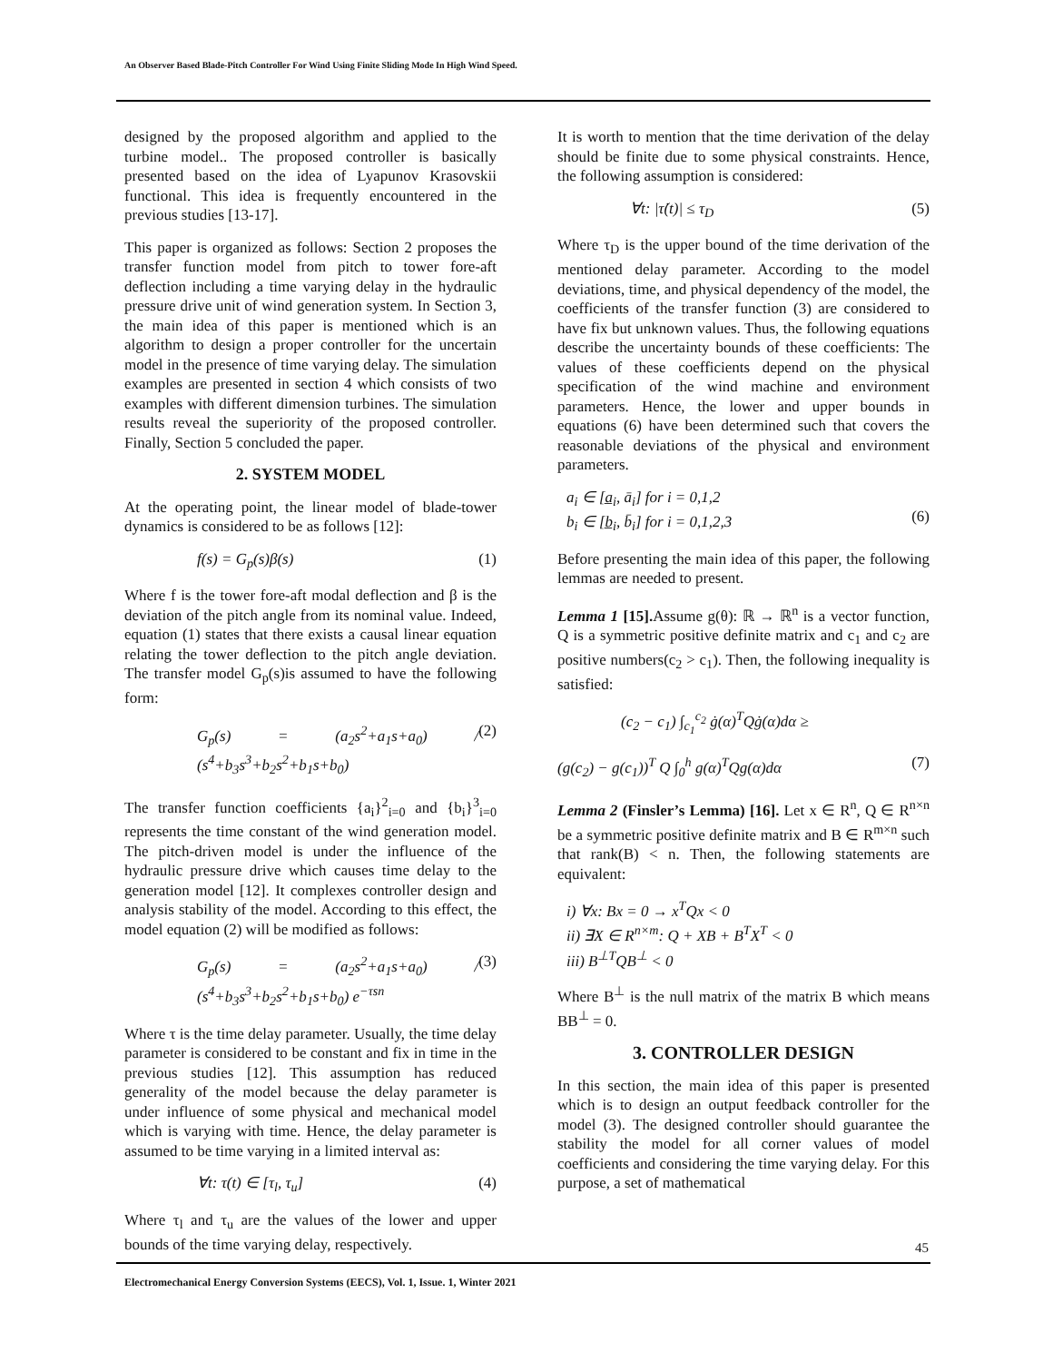An Observer Based Blade-Pitch Controller For Wind Using Finite Sliding Mode In High Wind Speed.
designed by the proposed algorithm and applied to the turbine model.. The proposed controller is basically presented based on the idea of Lyapunov Krasovskii functional. This idea is frequently encountered in the previous studies [13-17].
This paper is organized as follows: Section 2 proposes the transfer function model from pitch to tower fore-aft deflection including a time varying delay in the hydraulic pressure drive unit of wind generation system. In Section 3, the main idea of this paper is mentioned which is an algorithm to design a proper controller for the uncertain model in the presence of time varying delay. The simulation examples are presented in section 4 which consists of two examples with different dimension turbines. The simulation results reveal the superiority of the proposed controller. Finally, Section 5 concluded the paper.
2. SYSTEM MODEL
At the operating point, the linear model of blade-tower dynamics is considered to be as follows [12]:
f(s) = G<sub>p</sub>(s)β(s) (1)
Where f is the tower fore-aft modal deflection and β is the deviation of the pitch angle from its nominal value. Indeed, equation (1) states that there exists a causal linear equation relating the tower deflection to the pitch angle deviation. The transfer model G<sub>p</sub>(s)is assumed to have the following form:
G<sub>p</sub>(s) = (a<sub>2</sub>s<sup>2</sup>+a<sub>1</sub>s+a<sub>0</sub>) / (s<sup>4</sup>+b<sub>3</sub>s<sup>3</sup>+b<sub>2</sub>s<sup>2</sup>+b<sub>1</sub>s+b<sub>0</sub>) (2)
The transfer function coefficients {a<sub>i</sub>}<sup>2</sup><sub>i=0</sub> and {b<sub>i</sub>}<sup>3</sup><sub>i=0</sub> represents the time constant of the wind generation model. The pitch-driven model is under the influence of the hydraulic pressure drive which causes time delay to the generation model [12]. It complexes controller design and analysis stability of the model. According to this effect, the model equation (2) will be modified as follows:
G<sub>p</sub>(s) = (a<sub>2</sub>s<sup>2</sup>+a<sub>1</sub>s+a<sub>0</sub>) / (s<sup>4</sup>+b<sub>3</sub>s<sup>3</sup>+b<sub>2</sub>s<sup>2</sup>+b<sub>1</sub>s+b<sub>0</sub>) e<sup>−τsn</sup> (3)
Where τ is the time delay parameter. Usually, the time delay parameter is considered to be constant and fix in time in the previous studies [12]. This assumption has reduced generality of the model because the delay parameter is under influence of some physical and mechanical model which is varying with time. Hence, the delay parameter is assumed to be time varying in a limited interval as:
∀t: τ(t) ∈ [τ<sub>l</sub>, τ<sub>u</sub>] (4)
Where τ<sub>l</sub> and τ<sub>u</sub> are the values of the lower and upper bounds of the time varying delay, respectively.
It is worth to mention that the time derivation of the delay should be finite due to some physical constraints. Hence, the following assumption is considered:
∀t: |τ̇(t)| ≤ τ<sub>D</sub> (5)
Where τ<sub>D</sub> is the upper bound of the time derivation of the mentioned delay parameter. According to the model deviations, time, and physical dependency of the model, the coefficients of the transfer function (3) are considered to have fix but unknown values. Thus, the following equations describe the uncertainty bounds of these coefficients: The values of these coefficients depend on the physical specification of the wind machine and environment parameters. Hence, the lower and upper bounds in equations (6) have been determined such that covers the reasonable deviations of the physical and environment parameters.
a<sub>i</sub> ∈ [a̲<sub>i</sub>, ā<sub>i</sub>] for i = 0,1,2
b<sub>i</sub> ∈ [b̲<sub>i</sub>, b̄<sub>i</sub>] for i = 0,1,2,3
(6)
Before presenting the main idea of this paper, the following lemmas are needed to present.
Lemma 1 [15]. Assume g(θ): ℝ → ℝ<sup>n</sup> is a vector function, Q is a symmetric positive definite matrix and c<sub>1</sub> and c<sub>2</sub> are positive numbers(c<sub>2</sub> > c<sub>1</sub>). Then, the following inequality is satisfied:
(c<sub>2</sub> − c<sub>1</sub>) ∫<sub>c<sub>1</sub></sub><sup>c<sub>2</sub></sup> ġ(α)<sup>T</sup>Qġ(α)dα ≥
(g(c<sub>2</sub>) − g(c<sub>1</sub>))<sup>T</sup> Q ∫<sub>0</sub><sup>h</sup> g(α)<sup>T</sup>Qg(α)dα (7)
Lemma 2 (Finsler’s Lemma) [16]. Let x ∈ R<sup>n</sup>, Q ∈ R<sup>n×n</sup> be a symmetric positive definite matrix and B ∈ R<sup>m×n</sup> such that rank(B) < n. Then, the following statements are equivalent:
i) ∀x: Bx = 0 → x<sup>T</sup>Qx < 0
ii) ∃X ∈ R<sup>n×m</sup>: Q + XB + B<sup>T</sup>X<sup>T</sup> < 0
iii) B<sup>⊥T</sup>QB<sup>⊥</sup> < 0
Where B<sup>⊥</sup> is the null matrix of the matrix B which means BB<sup>⊥</sup> = 0.
3. CONTROLLER DESIGN
In this section, the main idea of this paper is presented which is to design an output feedback controller for the model (3). The designed controller should guarantee the stability the model for all corner values of model coefficients and considering the time varying delay. For this purpose, a set of mathematical
45
Electromechanical Energy Conversion Systems (EECS), Vol. 1, Issue. 1, Winter 2021